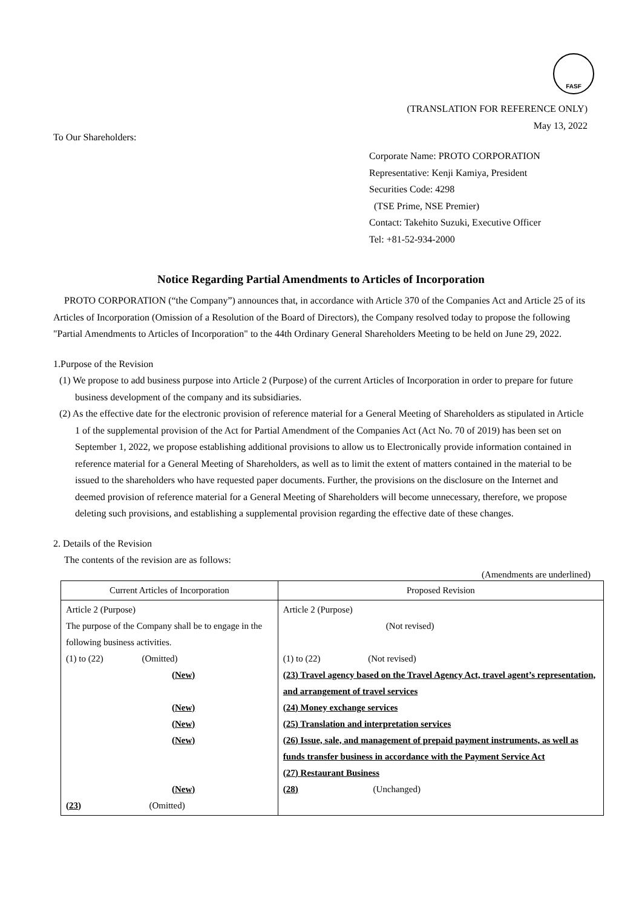FASF
(TRANSLATION FOR REFERENCE ONLY)
May 13, 2022
To Our Shareholders:
Corporate Name: PROTO CORPORATION
Representative: Kenji Kamiya, President
Securities Code: 4298
(TSE Prime, NSE Premier)
Contact: Takehito Suzuki, Executive Officer
Tel: +81-52-934-2000
Notice Regarding Partial Amendments to Articles of Incorporation
PROTO CORPORATION (“the Company”) announces that, in accordance with Article 370 of the Companies Act and Article 25 of its Articles of Incorporation (Omission of a Resolution of the Board of Directors), the Company resolved today to propose the following "Partial Amendments to Articles of Incorporation" to the 44th Ordinary General Shareholders Meeting to be held on June 29, 2022.
1.Purpose of the Revision
(1) We propose to add business purpose into Article 2 (Purpose) of the current Articles of Incorporation in order to prepare for future business development of the company and its subsidiaries.
(2) As the effective date for the electronic provision of reference material for a General Meeting of Shareholders as stipulated in Article 1 of the supplemental provision of the Act for Partial Amendment of the Companies Act (Act No. 70 of 2019) has been set on September 1, 2022, we propose establishing additional provisions to allow us to Electronically provide information contained in reference material for a General Meeting of Shareholders, as well as to limit the extent of matters contained in the material to be issued to the shareholders who have requested paper documents. Further, the provisions on the disclosure on the Internet and deemed provision of reference material for a General Meeting of Shareholders will become unnecessary, therefore, we propose deleting such provisions, and establishing a supplemental provision regarding the effective date of these changes.
2. Details of the Revision
The contents of the revision are as follows:
(Amendments are underlined)
| Current Articles of Incorporation | Proposed Revision |
| --- | --- |
| Article 2 (Purpose) The purpose of the Company shall be to engage in the following business activities. (1) to (22) (Omitted) (New) (New) (New) (New) (New) (23) (Omitted) | Article 2 (Purpose) (Not revised) (1) to (22) (Not revised) (23) Travel agency based on the Travel Agency Act, travel agent’s representation, and arrangement of travel services (24) Money exchange services (25) Translation and interpretation services (26) Issue, sale, and management of prepaid payment instruments, as well as funds transfer business in accordance with the Payment Service Act (27) Restaurant Business (28) (Unchanged) |